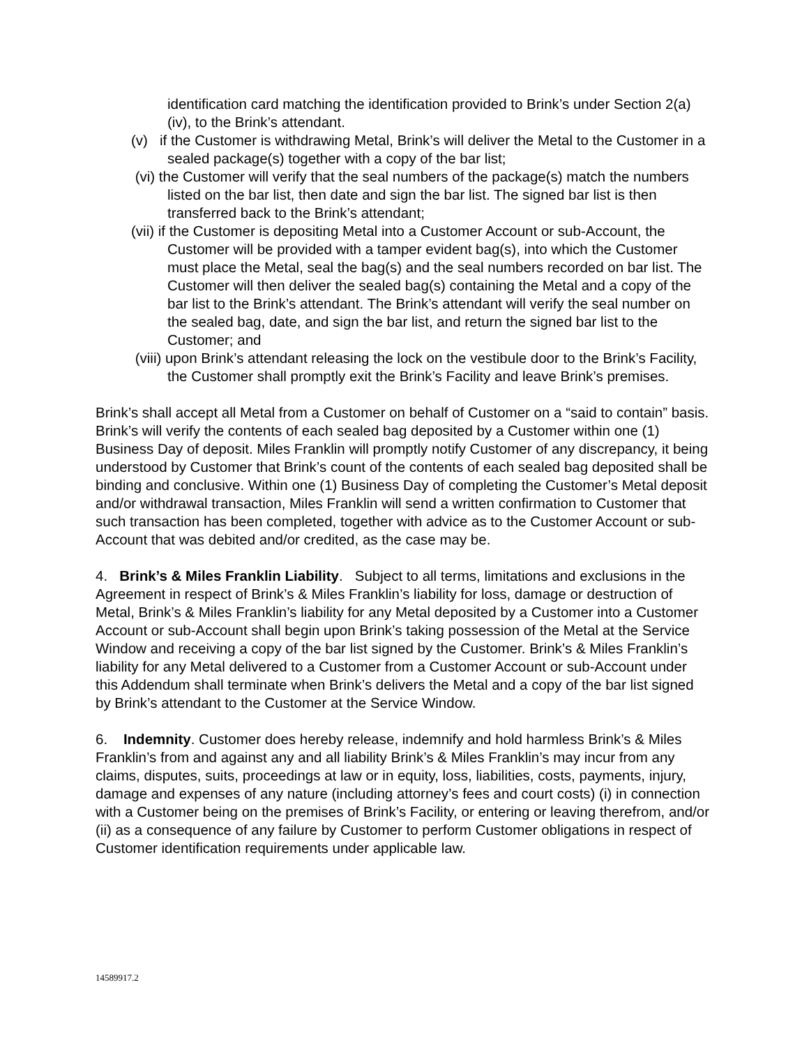identification card matching the identification provided to Brink’s under Section 2(a)(iv), to the Brink’s attendant.
(v) if the Customer is withdrawing Metal, Brink’s will deliver the Metal to the Customer in a sealed package(s) together with a copy of the bar list;
(vi) the Customer will verify that the seal numbers of the package(s) match the numbers listed on the bar list, then date and sign the bar list. The signed bar list is then transferred back to the Brink’s attendant;
(vii) if the Customer is depositing Metal into a Customer Account or sub-Account, the Customer will be provided with a tamper evident bag(s), into which the Customer must place the Metal, seal the bag(s) and the seal numbers recorded on bar list. The Customer will then deliver the sealed bag(s) containing the Metal and a copy of the bar list to the Brink’s attendant. The Brink’s attendant will verify the seal number on the sealed bag, date, and sign the bar list, and return the signed bar list to the Customer; and
(viii) upon Brink’s attendant releasing the lock on the vestibule door to the Brink’s Facility, the Customer shall promptly exit the Brink’s Facility and leave Brink’s premises.
Brink’s shall accept all Metal from a Customer on behalf of Customer on a “said to contain” basis. Brink’s will verify the contents of each sealed bag deposited by a Customer within one (1) Business Day of deposit. Miles Franklin will promptly notify Customer of any discrepancy, it being understood by Customer that Brink’s count of the contents of each sealed bag deposited shall be binding and conclusive. Within one (1) Business Day of completing the Customer’s Metal deposit and/or withdrawal transaction, Miles Franklin will send a written confirmation to Customer that such transaction has been completed, together with advice as to the Customer Account or sub-Account that was debited and/or credited, as the case may be.
4. Brink’s & Miles Franklin Liability. Subject to all terms, limitations and exclusions in the Agreement in respect of Brink’s & Miles Franklin’s liability for loss, damage or destruction of Metal, Brink’s & Miles Franklin’s liability for any Metal deposited by a Customer into a Customer Account or sub-Account shall begin upon Brink’s taking possession of the Metal at the Service Window and receiving a copy of the bar list signed by the Customer. Brink’s & Miles Franklin’s liability for any Metal delivered to a Customer from a Customer Account or sub-Account under this Addendum shall terminate when Brink’s delivers the Metal and a copy of the bar list signed by Brink’s attendant to the Customer at the Service Window.
6. Indemnity. Customer does hereby release, indemnify and hold harmless Brink’s & Miles Franklin’s from and against any and all liability Brink’s & Miles Franklin’s may incur from any claims, disputes, suits, proceedings at law or in equity, loss, liabilities, costs, payments, injury, damage and expenses of any nature (including attorney’s fees and court costs) (i) in connection with a Customer being on the premises of Brink’s Facility, or entering or leaving therefrom, and/or (ii) as a consequence of any failure by Customer to perform Customer obligations in respect of Customer identification requirements under applicable law.
14589917.2